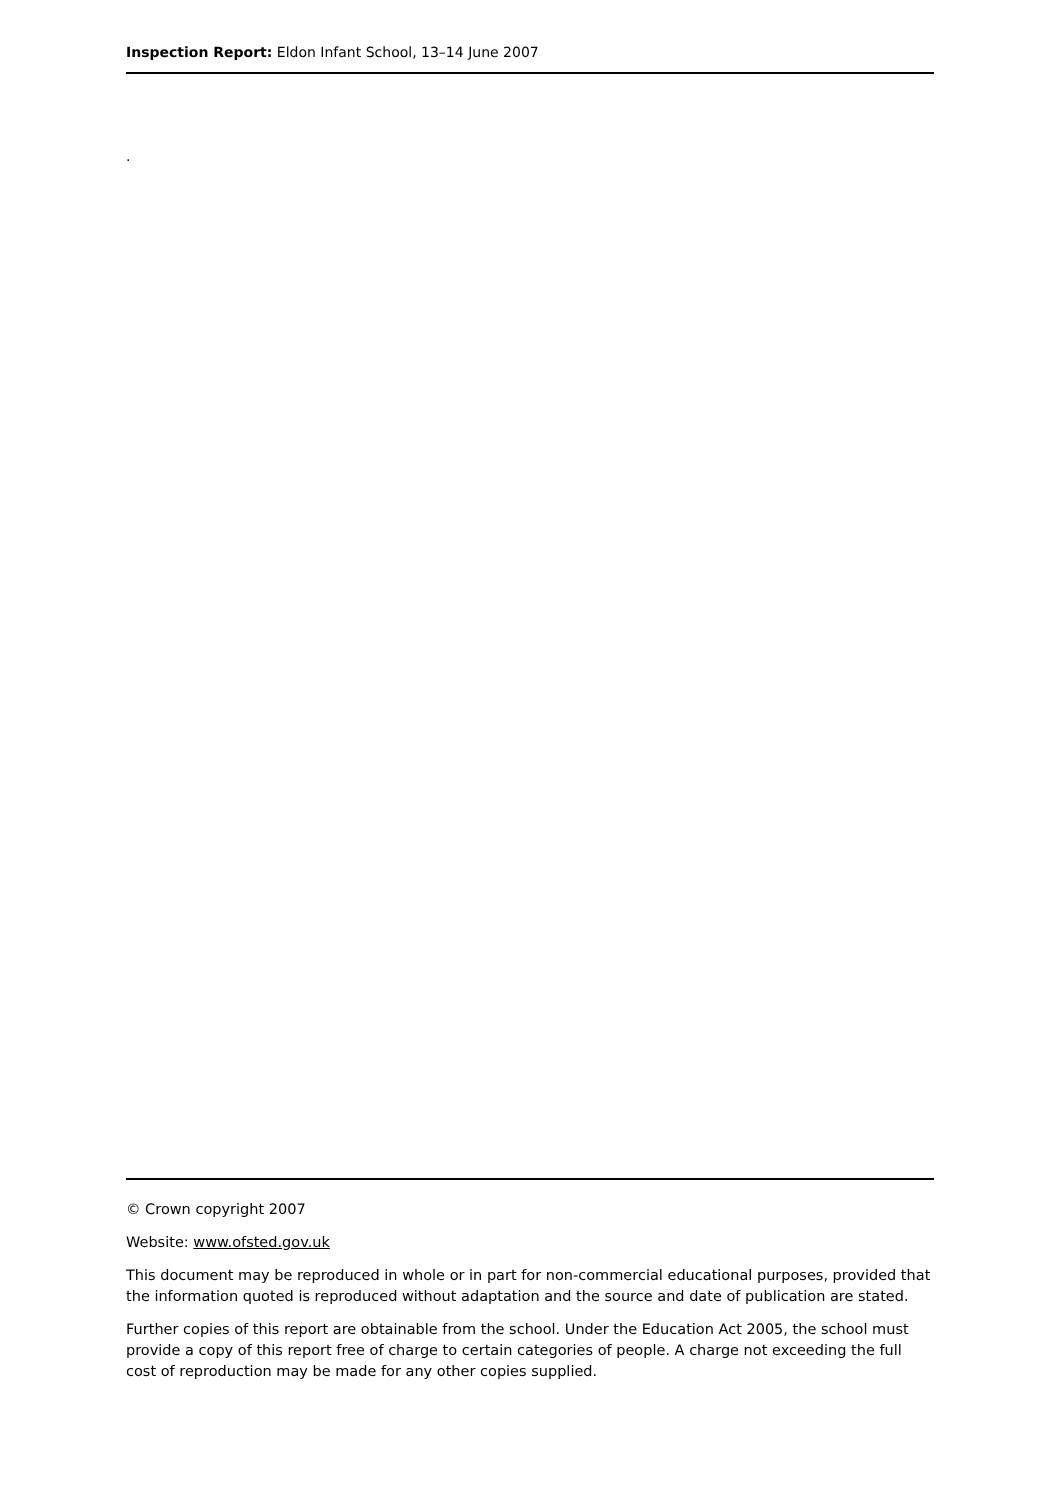Inspection Report: Eldon Infant School, 13–14 June 2007
.
© Crown copyright 2007
Website: www.ofsted.gov.uk
This document may be reproduced in whole or in part for non-commercial educational purposes, provided that the information quoted is reproduced without adaptation and the source and date of publication are stated.
Further copies of this report are obtainable from the school. Under the Education Act 2005, the school must provide a copy of this report free of charge to certain categories of people. A charge not exceeding the full cost of reproduction may be made for any other copies supplied.